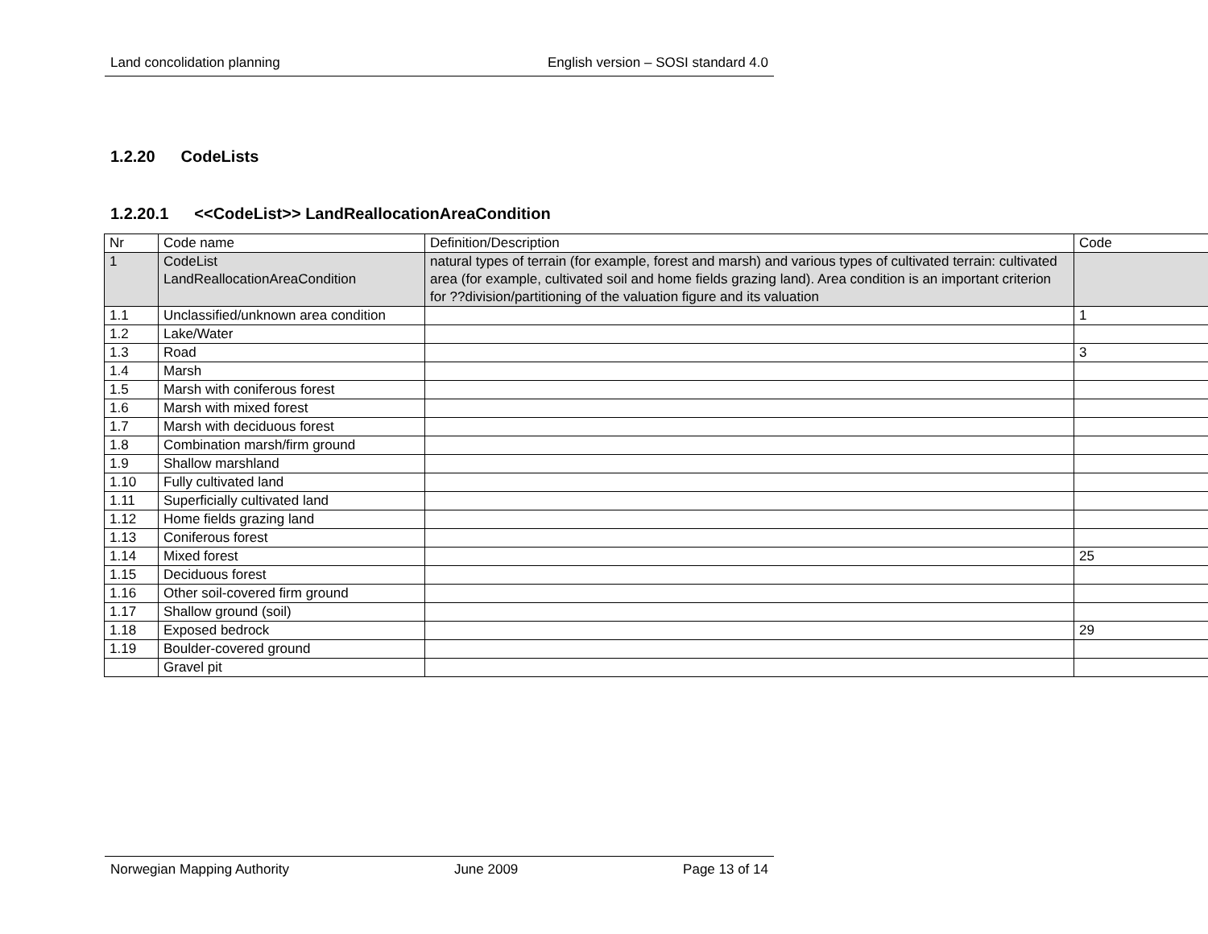Land concolidation planning English version – SOSI standard 4.0
1.2.20 CodeLists
1.2.20.1 <<CodeList>> LandReallocationAreaCondition
| Nr | Code name | Definition/Description | Code |
| 1 | CodeList LandReallocationAreaCondition | natural types of terrain (for example, forest and marsh) and various types of cultivated terrain: cultivated area (for example, cultivated soil and home fields grazing land). Area condition is an important criterion for ??division/partitioning of the valuation figure and its valuation | |
| 1.1 | Unclassified/unknown area condition | | 1 |
| 1.2 | Lake/Water | | |
| 1.3 | Road | | 3 |
| 1.4 | Marsh | | |
| 1.5 | Marsh with coniferous forest | | |
| 1.6 | Marsh with mixed forest | | |
| 1.7 | Marsh with deciduous forest | | |
| 1.8 | Combination marsh/firm ground | | |
| 1.9 | Shallow marshland | | |
| 1.10 | Fully cultivated land | | |
| 1.11 | Superficially cultivated land | | |
| 1.12 | Home fields grazing land | | |
| 1.13 | Coniferous forest | | |
| 1.14 | Mixed forest | | 25 |
| 1.15 | Deciduous forest | | |
| 1.16 | Other soil-covered firm ground | | |
| 1.17 | Shallow ground (soil) | | |
| 1.18 | Exposed bedrock | | 29 |
| 1.19 | Boulder-covered ground | | |
| | Gravel pit | | |
Norwegian Mapping Authority June 2009 Page 13 of 14